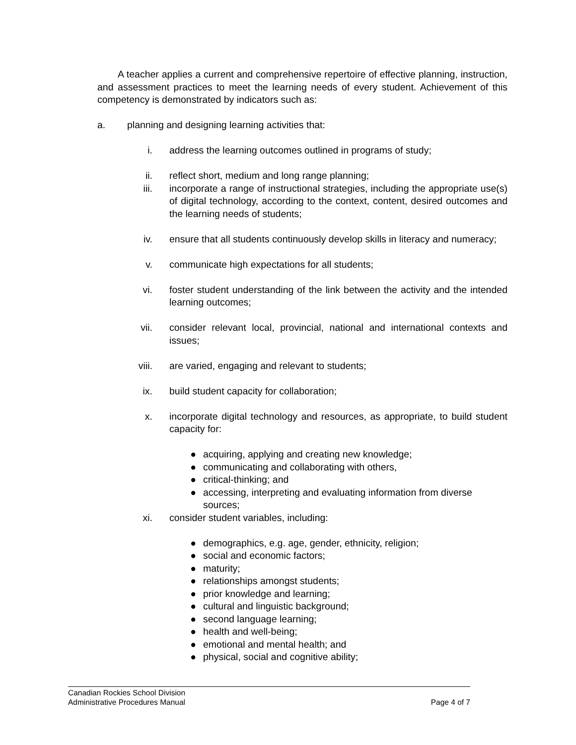A teacher applies a current and comprehensive repertoire of effective planning, instruction, and assessment practices to meet the learning needs of every student. Achievement of this competency is demonstrated by indicators such as:
a. planning and designing learning activities that:
i. address the learning outcomes outlined in programs of study;
ii. reflect short, medium and long range planning;
iii. incorporate a range of instructional strategies, including the appropriate use(s) of digital technology, according to the context, content, desired outcomes and the learning needs of students;
iv. ensure that all students continuously develop skills in literacy and numeracy;
v. communicate high expectations for all students;
vi. foster student understanding of the link between the activity and the intended learning outcomes;
vii. consider relevant local, provincial, national and international contexts and issues;
viii. are varied, engaging and relevant to students;
ix. build student capacity for collaboration;
x. incorporate digital technology and resources, as appropriate, to build student capacity for:
● acquiring, applying and creating new knowledge;
● communicating and collaborating with others,
● critical-thinking; and
● accessing, interpreting and evaluating information from diverse sources;
xi. consider student variables, including:
● demographics, e.g. age, gender, ethnicity, religion;
● social and economic factors;
● maturity;
● relationships amongst students;
● prior knowledge and learning;
● cultural and linguistic background;
● second language learning;
● health and well-being;
● emotional and mental health; and
● physical, social and cognitive ability;
Canadian Rockies School Division
Administrative Procedures Manual Page 4 of 7